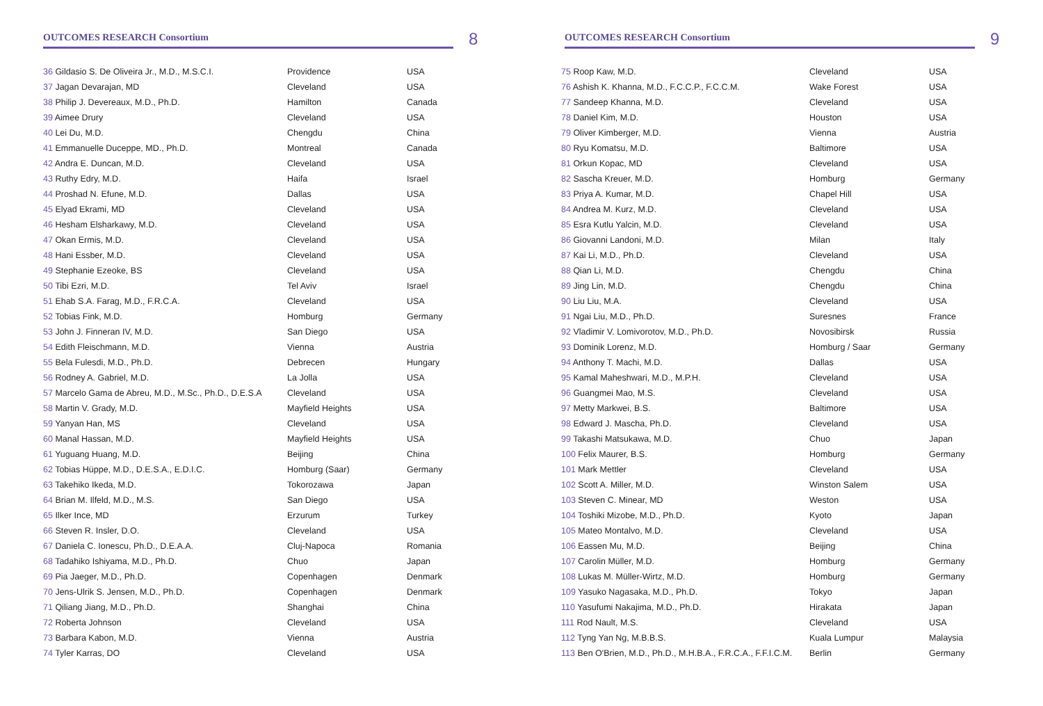OUTCOMES RESEARCH Consortium
8
| 36 Gildasio S. De Oliveira Jr., M.D., M.S.C.I. | Providence | USA |
| 37 Jagan Devarajan, MD | Cleveland | USA |
| 38 Philip J. Devereaux, M.D., Ph.D. | Hamilton | Canada |
| 39 Aimee Drury | Cleveland | USA |
| 40 Lei Du, M.D. | Chengdu | China |
| 41 Emmanuelle Duceppe, MD., Ph.D. | Montreal | Canada |
| 42 Andra E. Duncan, M.D. | Cleveland | USA |
| 43 Ruthy Edry, M.D. | Haifa | Israel |
| 44 Proshad N. Efune, M.D. | Dallas | USA |
| 45 Elyad Ekrami, MD | Cleveland | USA |
| 46 Hesham Elsharkawy, M.D. | Cleveland | USA |
| 47 Okan Ermis, M.D. | Cleveland | USA |
| 48 Hani Essber, M.D. | Cleveland | USA |
| 49 Stephanie Ezeoke, BS | Cleveland | USA |
| 50 Tibi Ezri, M.D. | Tel Aviv | Israel |
| 51 Ehab S.A. Farag, M.D., F.R.C.A. | Cleveland | USA |
| 52 Tobias Fink, M.D. | Homburg | Germany |
| 53 John J. Finneran IV, M.D. | San Diego | USA |
| 54 Edith Fleischmann, M.D. | Vienna | Austria |
| 55 Bela Fulesdi, M.D., Ph.D. | Debrecen | Hungary |
| 56 Rodney A. Gabriel, M.D. | La Jolla | USA |
| 57 Marcelo Gama de Abreu, M.D., M.Sc., Ph.D., D.E.S.A | Cleveland | USA |
| 58 Martin V. Grady, M.D. | Mayfield Heights | USA |
| 59 Yanyan Han, MS | Cleveland | USA |
| 60 Manal Hassan, M.D. | Mayfield Heights | USA |
| 61 Yuguang Huang, M.D. | Beijing | China |
| 62 Tobias Hüppe, M.D., D.E.S.A., E.D.I.C. | Homburg (Saar) | Germany |
| 63 Takehiko Ikeda, M.D. | Tokorozawa | Japan |
| 64 Brian M. Ilfeld, M.D., M.S. | San Diego | USA |
| 65 Ilker Ince, MD | Erzurum | Turkey |
| 66 Steven R. Insler, D.O. | Cleveland | USA |
| 67 Daniela C. Ionescu, Ph.D., D.E.A.A. | Cluj-Napoca | Romania |
| 68 Tadahiko Ishiyama, M.D., Ph.D. | Chuo | Japan |
| 69 Pia Jaeger, M.D., Ph.D. | Copenhagen | Denmark |
| 70 Jens-Ulrik S. Jensen, M.D., Ph.D. | Copenhagen | Denmark |
| 71 Qiliang Jiang, M.D., Ph.D. | Shanghai | China |
| 72 Roberta Johnson | Cleveland | USA |
| 73 Barbara Kabon, M.D. | Vienna | Austria |
| 74 Tyler Karras, DO | Cleveland | USA |
OUTCOMES RESEARCH Consortium
9
| 75 Roop Kaw, M.D. | Cleveland | USA |
| 76 Ashish K. Khanna, M.D., F.C.C.P., F.C.C.M. | Wake Forest | USA |
| 77 Sandeep Khanna, M.D. | Cleveland | USA |
| 78 Daniel Kim, M.D. | Houston | USA |
| 79 Oliver Kimberger, M.D. | Vienna | Austria |
| 80 Ryu Komatsu, M.D. | Baltimore | USA |
| 81 Orkun Kopac, MD | Cleveland | USA |
| 82 Sascha Kreuer, M.D. | Homburg | Germany |
| 83 Priya A. Kumar, M.D. | Chapel Hill | USA |
| 84 Andrea M. Kurz, M.D. | Cleveland | USA |
| 85 Esra Kutlu Yalcin, M.D. | Cleveland | USA |
| 86 Giovanni Landoni, M.D. | Milan | Italy |
| 87 Kai Li, M.D., Ph.D. | Cleveland | USA |
| 88 Qian Li, M.D. | Chengdu | China |
| 89 Jing Lin, M.D. | Chengdu | China |
| 90 Liu Liu, M.A. | Cleveland | USA |
| 91 Ngai Liu, M.D., Ph.D. | Suresnes | France |
| 92 Vladimir V. Lomivorotov, M.D., Ph.D. | Novosibirsk | Russia |
| 93 Dominik Lorenz, M.D. | Homburg / Saar | Germany |
| 94 Anthony T. Machi, M.D. | Dallas | USA |
| 95 Kamal Maheshwari, M.D., M.P.H. | Cleveland | USA |
| 96 Guangmei Mao, M.S. | Cleveland | USA |
| 97 Metty Markwei, B.S. | Baltimore | USA |
| 98 Edward J. Mascha, Ph.D. | Cleveland | USA |
| 99 Takashi Matsukawa, M.D. | Chuo | Japan |
| 100 Felix Maurer, B.S. | Homburg | Germany |
| 101 Mark Mettler | Cleveland | USA |
| 102 Scott A. Miller, M.D. | Winston Salem | USA |
| 103 Steven C. Minear, MD | Weston | USA |
| 104 Toshiki Mizobe, M.D., Ph.D. | Kyoto | Japan |
| 105 Mateo Montalvo, M.D. | Cleveland | USA |
| 106 Eassen Mu, M.D. | Beijing | China |
| 107 Carolin Müller, M.D. | Homburg | Germany |
| 108 Lukas M. Müller-Wirtz, M.D. | Homburg | Germany |
| 109 Yasuko Nagasaka, M.D., Ph.D. | Tokyo | Japan |
| 110 Yasufumi Nakajima, M.D., Ph.D. | Hirakata | Japan |
| 111 Rod Nault, M.S. | Cleveland | USA |
| 112 Tyng Yan Ng, M.B.B.S. | Kuala Lumpur | Malaysia |
| 113 Ben O'Brien, M.D., Ph.D., M.H.B.A., F.R.C.A., F.F.I.C.M. | Berlin | Germany |